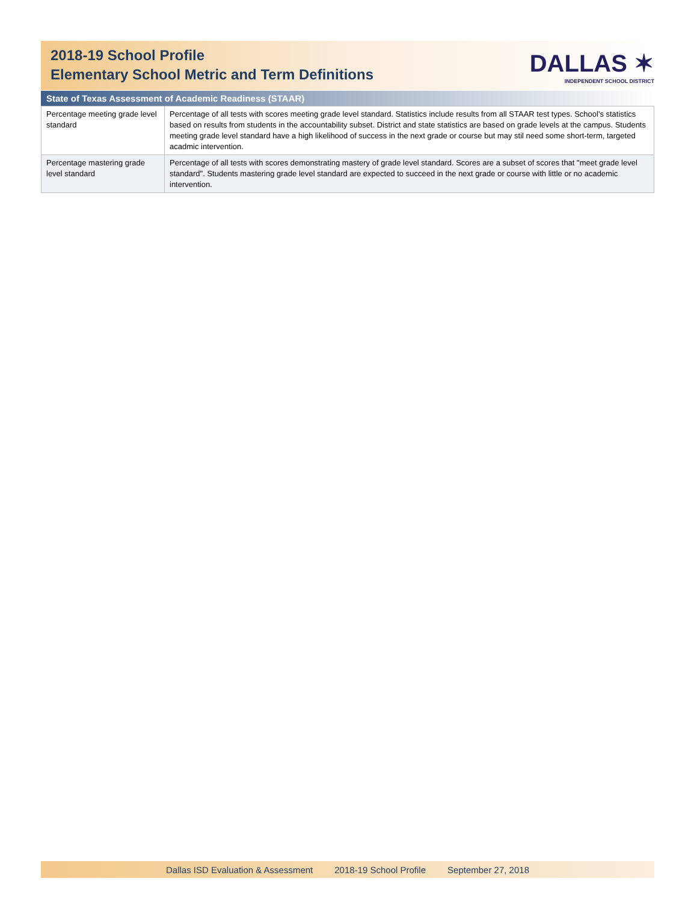2018-19 School Profile
Elementary School Metric and Term Definitions
DALLAS ✶
INDEPENDENT SCHOOL DISTRICT
State of Texas Assessment of Academic Readiness (STAAR)
| Percentage meeting grade level standard | Percentage of all tests with scores meeting grade level standard. Statistics include results from all STAAR test types. School's statistics based on results from students in the accountability subset. District and state statistics are based on grade levels at the campus. Students meeting grade level standard have a high likelihood of success in the next grade or course but may stil need some short-term, targeted acadmic intervention. |
| Percentage mastering grade level standard | Percentage of all tests with scores demonstrating mastery of grade level standard. Scores are a subset of scores that "meet grade level standard". Students mastering grade level standard are expected to succeed in the next grade or course with little or no academic intervention. |
Dallas ISD Evaluation & Assessment 2018-19 School Profile September 27, 2018